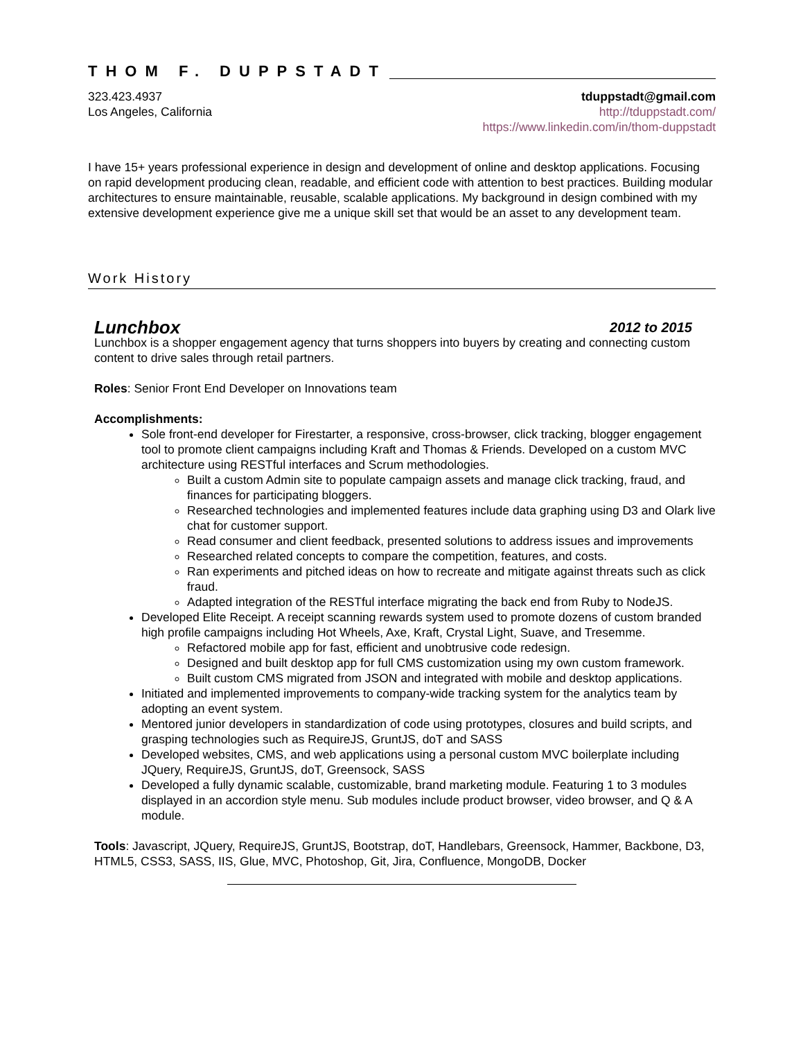THOM F. DUPPSTADT
323.423.4937
Los Angeles, California
tduppstadt@gmail.com
http://tduppstadt.com/
https://www.linkedin.com/in/thom-duppstadt
I have 15+ years professional experience in design and development of online and desktop applications. Focusing on rapid development producing clean, readable, and efficient code with attention to best practices. Building modular architectures to ensure maintainable, reusable, scalable applications. My background in design combined with my extensive development experience give me a unique skill set that would be an asset to any development team.
Work History
Lunchbox 2012 to 2015
Lunchbox is a shopper engagement agency that turns shoppers into buyers by creating and connecting custom content to drive sales through retail partners.
Roles: Senior Front End Developer on Innovations team
Accomplishments:
Sole front-end developer for Firestarter, a responsive, cross-browser, click tracking, blogger engagement tool to promote client campaigns including Kraft and Thomas & Friends. Developed on a custom MVC architecture using RESTful interfaces and Scrum methodologies.
Built a custom Admin site to populate campaign assets and manage click tracking, fraud, and finances for participating bloggers.
Researched technologies and implemented features include data graphing using D3 and Olark live chat for customer support.
Read consumer and client feedback, presented solutions to address issues and improvements
Researched related concepts to compare the competition, features, and costs.
Ran experiments and pitched ideas on how to recreate and mitigate against threats such as click fraud.
Adapted integration of the RESTful interface migrating the back end from Ruby to NodeJS.
Developed Elite Receipt. A receipt scanning rewards system used to promote dozens of custom branded high profile campaigns including Hot Wheels, Axe, Kraft, Crystal Light, Suave, and Tresemme.
Refactored mobile app for fast, efficient and unobtrusive code redesign.
Designed and built desktop app for full CMS customization using my own custom framework.
Built custom CMS migrated from JSON and integrated with mobile and desktop applications.
Initiated and implemented improvements to company-wide tracking system for the analytics team by adopting an event system.
Mentored junior developers in standardization of code using prototypes, closures and build scripts, and grasping technologies such as RequireJS, GruntJS, doT and SASS
Developed websites, CMS, and web applications using a personal custom MVC boilerplate including JQuery, RequireJS, GruntJS, doT, Greensock, SASS
Developed a fully dynamic scalable, customizable, brand marketing module. Featuring 1 to 3 modules displayed in an accordion style menu. Sub modules include product browser, video browser, and Q & A module.
Tools: Javascript, JQuery, RequireJS, GruntJS, Bootstrap, doT, Handlebars, Greensock, Hammer, Backbone, D3, HTML5, CSS3, SASS, IIS, Glue, MVC, Photoshop, Git, Jira, Confluence, MongoDB, Docker